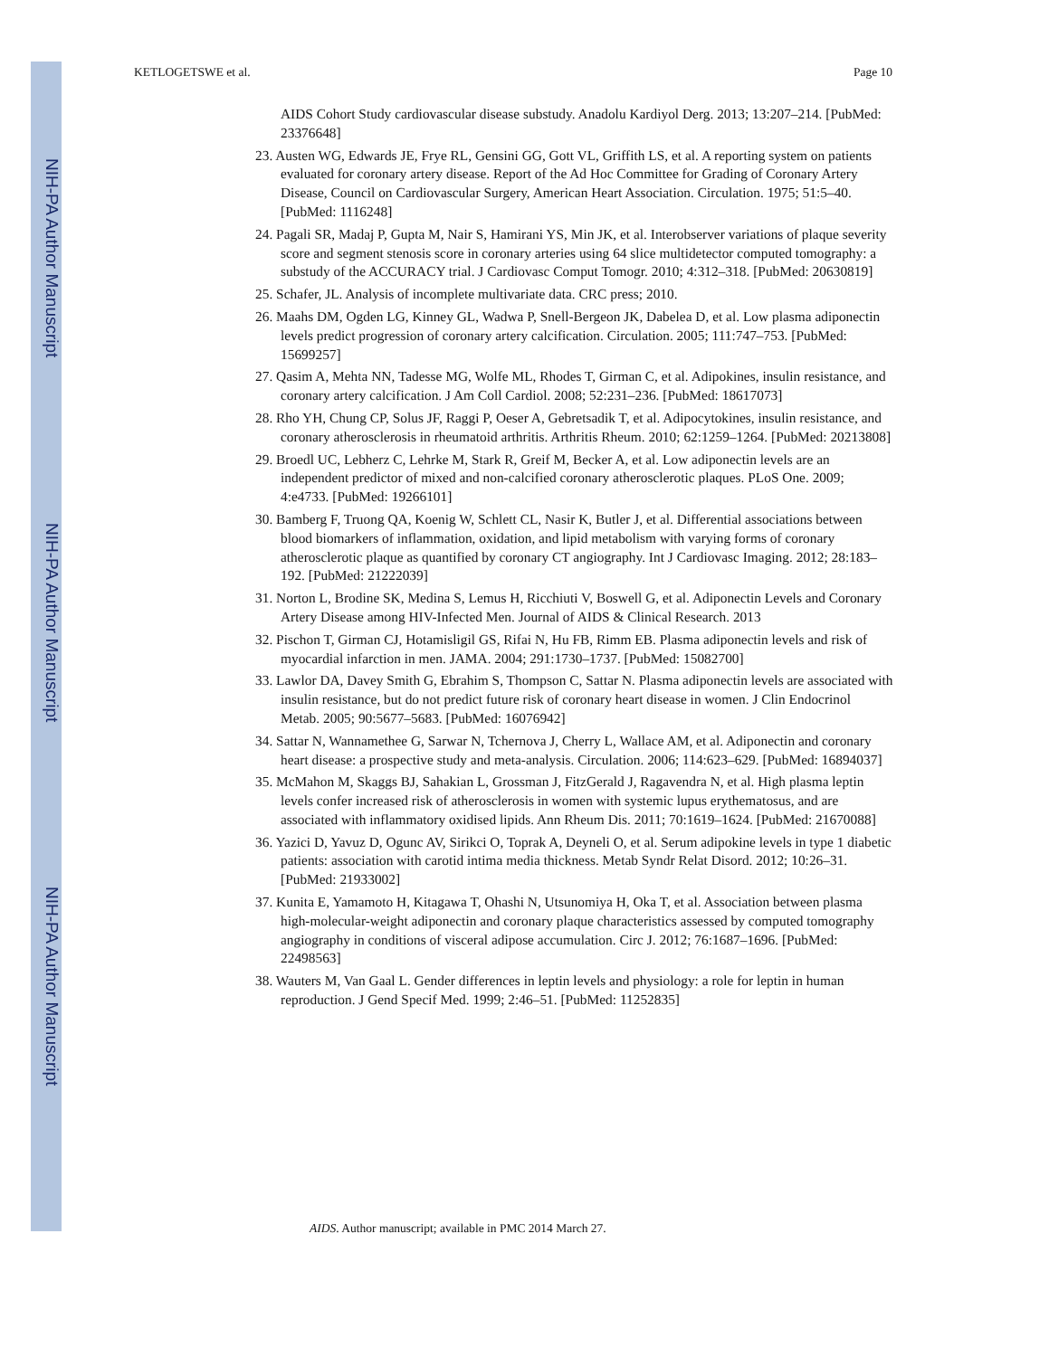NIH-PA Author Manuscript
NIH-PA Author Manuscript
NIH-PA Author Manuscript
KETLOGETSWE et al. Page 10
AIDS Cohort Study cardiovascular disease substudy. Anadolu Kardiyol Derg. 2013; 13:207–214. [PubMed: 23376648]
23. Austen WG, Edwards JE, Frye RL, Gensini GG, Gott VL, Griffith LS, et al. A reporting system on patients evaluated for coronary artery disease. Report of the Ad Hoc Committee for Grading of Coronary Artery Disease, Council on Cardiovascular Surgery, American Heart Association. Circulation. 1975; 51:5–40. [PubMed: 1116248]
24. Pagali SR, Madaj P, Gupta M, Nair S, Hamirani YS, Min JK, et al. Interobserver variations of plaque severity score and segment stenosis score in coronary arteries using 64 slice multidetector computed tomography: a substudy of the ACCURACY trial. J Cardiovasc Comput Tomogr. 2010; 4:312–318. [PubMed: 20630819]
25. Schafer, JL. Analysis of incomplete multivariate data. CRC press; 2010.
26. Maahs DM, Ogden LG, Kinney GL, Wadwa P, Snell-Bergeon JK, Dabelea D, et al. Low plasma adiponectin levels predict progression of coronary artery calcification. Circulation. 2005; 111:747–753. [PubMed: 15699257]
27. Qasim A, Mehta NN, Tadesse MG, Wolfe ML, Rhodes T, Girman C, et al. Adipokines, insulin resistance, and coronary artery calcification. J Am Coll Cardiol. 2008; 52:231–236. [PubMed: 18617073]
28. Rho YH, Chung CP, Solus JF, Raggi P, Oeser A, Gebretsadik T, et al. Adipocytokines, insulin resistance, and coronary atherosclerosis in rheumatoid arthritis. Arthritis Rheum. 2010; 62:1259–1264. [PubMed: 20213808]
29. Broedl UC, Lebherz C, Lehrke M, Stark R, Greif M, Becker A, et al. Low adiponectin levels are an independent predictor of mixed and non-calcified coronary atherosclerotic plaques. PLoS One. 2009; 4:e4733. [PubMed: 19266101]
30. Bamberg F, Truong QA, Koenig W, Schlett CL, Nasir K, Butler J, et al. Differential associations between blood biomarkers of inflammation, oxidation, and lipid metabolism with varying forms of coronary atherosclerotic plaque as quantified by coronary CT angiography. Int J Cardiovasc Imaging. 2012; 28:183–192. [PubMed: 21222039]
31. Norton L, Brodine SK, Medina S, Lemus H, Ricchiuti V, Boswell G, et al. Adiponectin Levels and Coronary Artery Disease among HIV-Infected Men. Journal of AIDS & Clinical Research. 2013
32. Pischon T, Girman CJ, Hotamisligil GS, Rifai N, Hu FB, Rimm EB. Plasma adiponectin levels and risk of myocardial infarction in men. JAMA. 2004; 291:1730–1737. [PubMed: 15082700]
33. Lawlor DA, Davey Smith G, Ebrahim S, Thompson C, Sattar N. Plasma adiponectin levels are associated with insulin resistance, but do not predict future risk of coronary heart disease in women. J Clin Endocrinol Metab. 2005; 90:5677–5683. [PubMed: 16076942]
34. Sattar N, Wannamethee G, Sarwar N, Tchernova J, Cherry L, Wallace AM, et al. Adiponectin and coronary heart disease: a prospective study and meta-analysis. Circulation. 2006; 114:623–629. [PubMed: 16894037]
35. McMahon M, Skaggs BJ, Sahakian L, Grossman J, FitzGerald J, Ragavendra N, et al. High plasma leptin levels confer increased risk of atherosclerosis in women with systemic lupus erythematosus, and are associated with inflammatory oxidised lipids. Ann Rheum Dis. 2011; 70:1619–1624. [PubMed: 21670088]
36. Yazici D, Yavuz D, Ogunc AV, Sirikci O, Toprak A, Deyneli O, et al. Serum adipokine levels in type 1 diabetic patients: association with carotid intima media thickness. Metab Syndr Relat Disord. 2012; 10:26–31. [PubMed: 21933002]
37. Kunita E, Yamamoto H, Kitagawa T, Ohashi N, Utsunomiya H, Oka T, et al. Association between plasma high-molecular-weight adiponectin and coronary plaque characteristics assessed by computed tomography angiography in conditions of visceral adipose accumulation. Circ J. 2012; 76:1687–1696. [PubMed: 22498563]
38. Wauters M, Van Gaal L. Gender differences in leptin levels and physiology: a role for leptin in human reproduction. J Gend Specif Med. 1999; 2:46–51. [PubMed: 11252835]
AIDS. Author manuscript; available in PMC 2014 March 27.